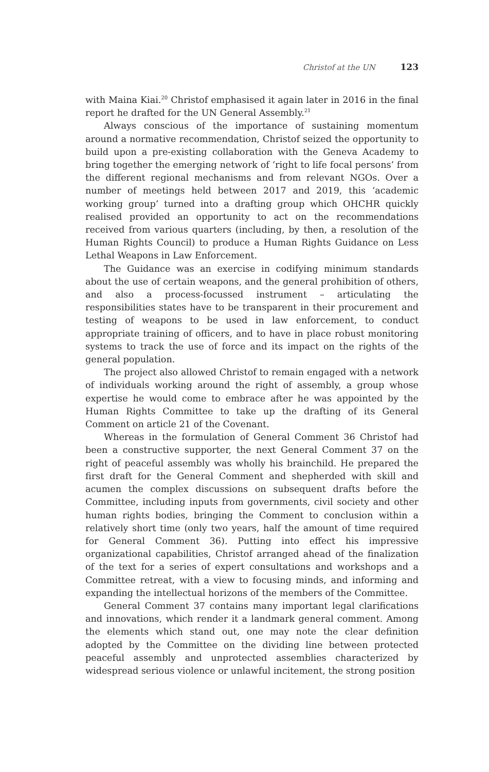Christof at the UN 123
with Maina Kiai.<sup>20</sup> Christof emphasised it again later in 2016 in the final report he drafted for the UN General Assembly.<sup>21</sup>
Always conscious of the importance of sustaining momentum around a normative recommendation, Christof seized the opportunity to build upon a pre-existing collaboration with the Geneva Academy to bring together the emerging network of ‘right to life focal persons’ from the different regional mechanisms and from relevant NGOs. Over a number of meetings held between 2017 and 2019, this ‘academic working group’ turned into a drafting group which OHCHR quickly realised provided an opportunity to act on the recommendations received from various quarters (including, by then, a resolution of the Human Rights Council) to produce a Human Rights Guidance on Less Lethal Weapons in Law Enforcement.
The Guidance was an exercise in codifying minimum standards about the use of certain weapons, and the general prohibition of others, and also a process-focussed instrument – articulating the responsibilities states have to be transparent in their procurement and testing of weapons to be used in law enforcement, to conduct appropriate training of officers, and to have in place robust monitoring systems to track the use of force and its impact on the rights of the general population.
The project also allowed Christof to remain engaged with a network of individuals working around the right of assembly, a group whose expertise he would come to embrace after he was appointed by the Human Rights Committee to take up the drafting of its General Comment on article 21 of the Covenant.
Whereas in the formulation of General Comment 36 Christof had been a constructive supporter, the next General Comment 37 on the right of peaceful assembly was wholly his brainchild. He prepared the first draft for the General Comment and shepherded with skill and acumen the complex discussions on subsequent drafts before the Committee, including inputs from governments, civil society and other human rights bodies, bringing the Comment to conclusion within a relatively short time (only two years, half the amount of time required for General Comment 36). Putting into effect his impressive organizational capabilities, Christof arranged ahead of the finalization of the text for a series of expert consultations and workshops and a Committee retreat, with a view to focusing minds, and informing and expanding the intellectual horizons of the members of the Committee.
General Comment 37 contains many important legal clarifications and innovations, which render it a landmark general comment. Among the elements which stand out, one may note the clear definition adopted by the Committee on the dividing line between protected peaceful assembly and unprotected assemblies characterized by widespread serious violence or unlawful incitement, the strong position